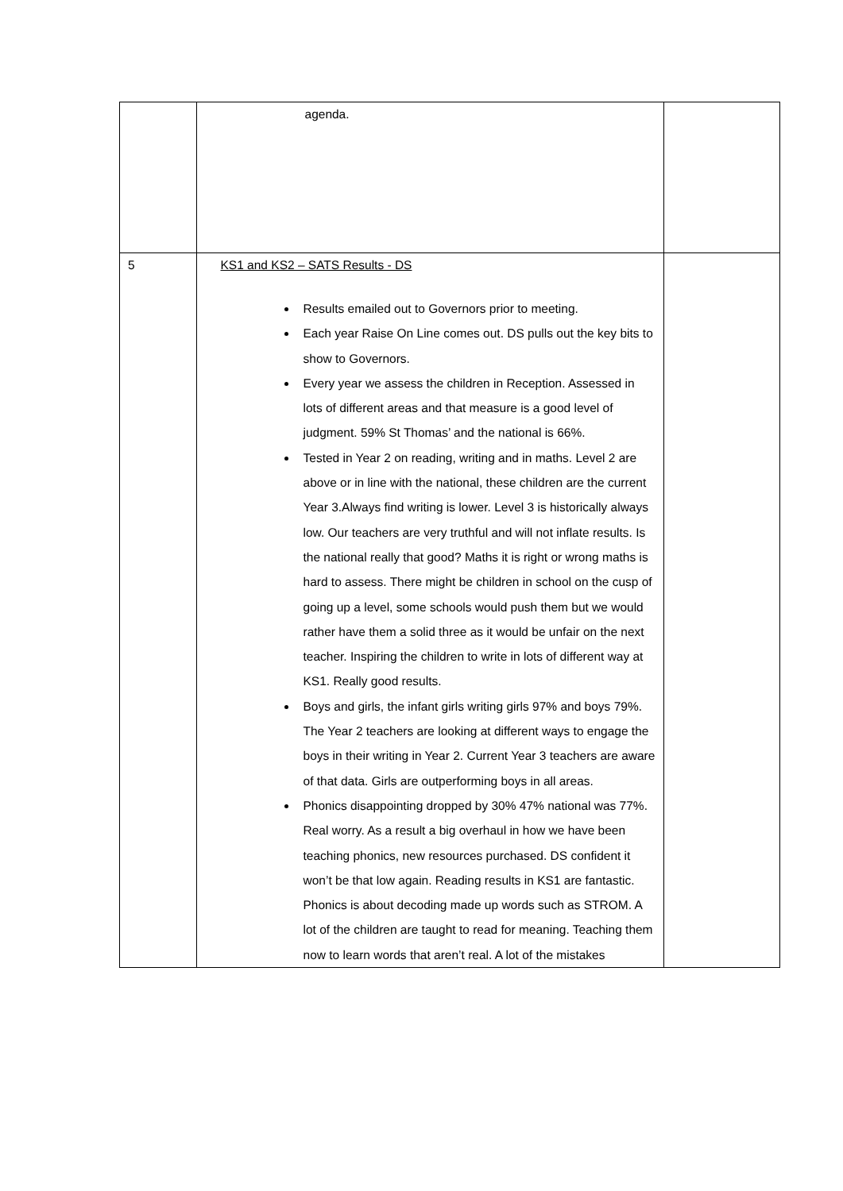| | agenda. | |
| 5 | KS1 and KS2 – SATS Results - DS Results emailed out to Governors prior to meeting. Each year Raise On Line comes out. DS pulls out the key bits to show to Governors. Every year we assess the children in Reception. Assessed in lots of different areas and that measure is a good level of judgment. 59% St Thomas’ and the national is 66%. Tested in Year 2 on reading, writing and in maths. Level 2 are above or in line with the national, these children are the current Year 3.Always find writing is lower. Level 3 is historically always low. Our teachers are very truthful and will not inflate results. Is the national really that good? Maths it is right or wrong maths is hard to assess. There might be children in school on the cusp of going up a level, some schools would push them but we would rather have them a solid three as it would be unfair on the next teacher. Inspiring the children to write in lots of different way at KS1. Really good results. Boys and girls, the infant girls writing girls 97% and boys 79%. The Year 2 teachers are looking at different ways to engage the boys in their writing in Year 2. Current Year 3 teachers are aware of that data. Girls are outperforming boys in all areas. Phonics disappointing dropped by 30% 47% national was 77%. Real worry. As a result a big overhaul in how we have been teaching phonics, new resources purchased. DS confident it won’t be that low again. Reading results in KS1 are fantastic. Phonics is about decoding made up words such as STROM. A lot of the children are taught to read for meaning. Teaching them now to learn words that aren’t real. A lot of the mistakes | |